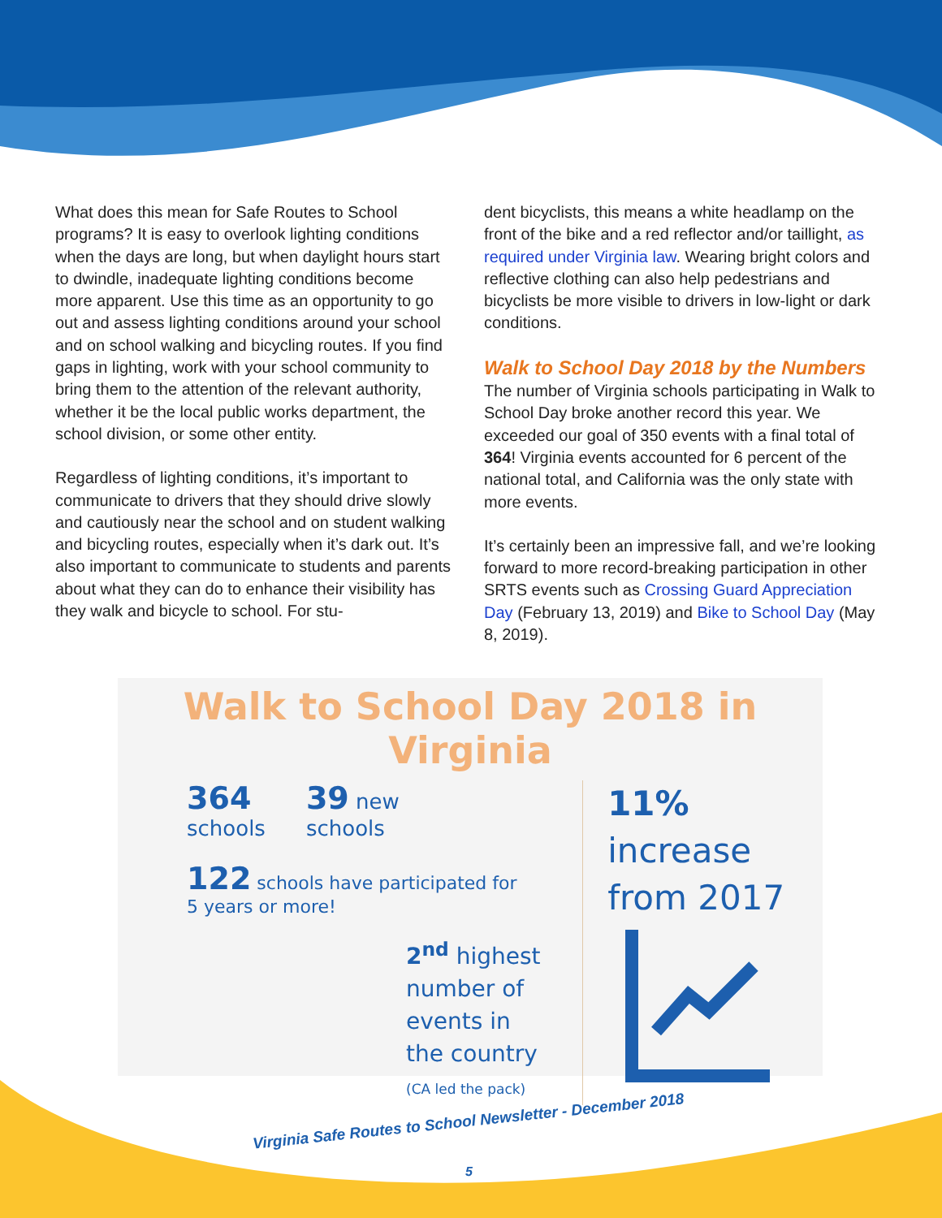What does this mean for Safe Routes to School programs? It is easy to overlook lighting conditions when the days are long, but when daylight hours start to dwindle, inadequate lighting conditions become more apparent. Use this time as an opportunity to go out and assess lighting conditions around your school and on school walking and bicycling routes. If you find gaps in lighting, work with your school community to bring them to the attention of the relevant authority, whether it be the local public works department, the school division, or some other entity.
Regardless of lighting conditions, it’s important to communicate to drivers that they should drive slowly and cautiously near the school and on student walking and bicycling routes, especially when it’s dark out. It’s also important to communicate to students and parents about what they can do to enhance their visibility has they walk and bicycle to school. For stu-
dent bicyclists, this means a white headlamp on the front of the bike and a red reflector and/or taillight, as required under Virginia law. Wearing bright colors and reflective clothing can also help pedestrians and bicyclists be more visible to drivers in low-light or dark conditions.
Walk to School Day 2018 by the Numbers
The number of Virginia schools participating in Walk to School Day broke another record this year. We exceeded our goal of 350 events with a final total of 364! Virginia events accounted for 6 percent of the national total, and California was the only state with more events.
It’s certainly been an impressive fall, and we’re looking forward to more record-breaking participation in other SRTS events such as Crossing Guard Appreciation Day (February 13, 2019) and Bike to School Day (May 8, 2019).
Walk to School Day 2018 in Virginia
364
schools
39 new
schools
122 schools have participated for
5 years or more!
2<sup>nd</sup> highest
number of
events in
the country
(CA led the pack)
11% increase
from 2017
Virginia Safe Routes to School Newsletter - December 2018
5